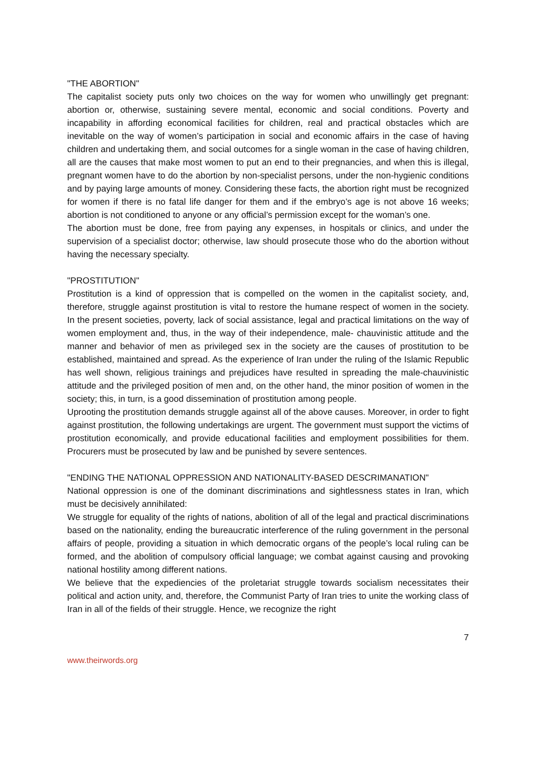"THE ABORTION"
The capitalist society puts only two choices on the way for women who unwillingly get pregnant: abortion or, otherwise, sustaining severe mental, economic and social conditions. Poverty and incapability in affording economical facilities for children, real and practical obstacles which are inevitable on the way of women’s participation in social and economic affairs in the case of having children and undertaking them, and social outcomes for a single woman in the case of having children, all are the causes that make most women to put an end to their pregnancies, and when this is illegal, pregnant women have to do the abortion by non-specialist persons, under the non-hygienic conditions and by paying large amounts of money. Considering these facts, the abortion right must be recognized for women if there is no fatal life danger for them and if the embryo’s age is not above 16 weeks; abortion is not conditioned to anyone or any official’s permission except for the woman’s one.
The abortion must be done, free from paying any expenses, in hospitals or clinics, and under the supervision of a specialist doctor; otherwise, law should prosecute those who do the abortion without having the necessary specialty.
"PROSTITUTION"
Prostitution is a kind of oppression that is compelled on the women in the capitalist society, and, therefore, struggle against prostitution is vital to restore the humane respect of women in the society. In the present societies, poverty, lack of social assistance, legal and practical limitations on the way of women employment and, thus, in the way of their independence, male- chauvinistic attitude and the manner and behavior of men as privileged sex in the society are the causes of prostitution to be established, maintained and spread. As the experience of Iran under the ruling of the Islamic Republic has well shown, religious trainings and prejudices have resulted in spreading the male-chauvinistic attitude and the privileged position of men and, on the other hand, the minor position of women in the society; this, in turn, is a good dissemination of prostitution among people.
Uprooting the prostitution demands struggle against all of the above causes. Moreover, in order to fight against prostitution, the following undertakings are urgent. The government must support the victims of prostitution economically, and provide educational facilities and employment possibilities for them. Procurers must be prosecuted by law and be punished by severe sentences.
"ENDING THE NATIONAL OPPRESSION AND NATIONALITY-BASED DESCRIMANATION"
National oppression is one of the dominant discriminations and sightlessness states in Iran, which must be decisively annihilated:
We struggle for equality of the rights of nations, abolition of all of the legal and practical discriminations based on the nationality, ending the bureaucratic interference of the ruling government in the personal affairs of people, providing a situation in which democratic organs of the people’s local ruling can be formed, and the abolition of compulsory official language; we combat against causing and provoking national hostility among different nations.
We believe that the expediencies of the proletariat struggle towards socialism necessitates their political and action unity, and, therefore, the Communist Party of Iran tries to unite the working class of Iran in all of the fields of their struggle. Hence, we recognize the right
7
www.theirwords.org